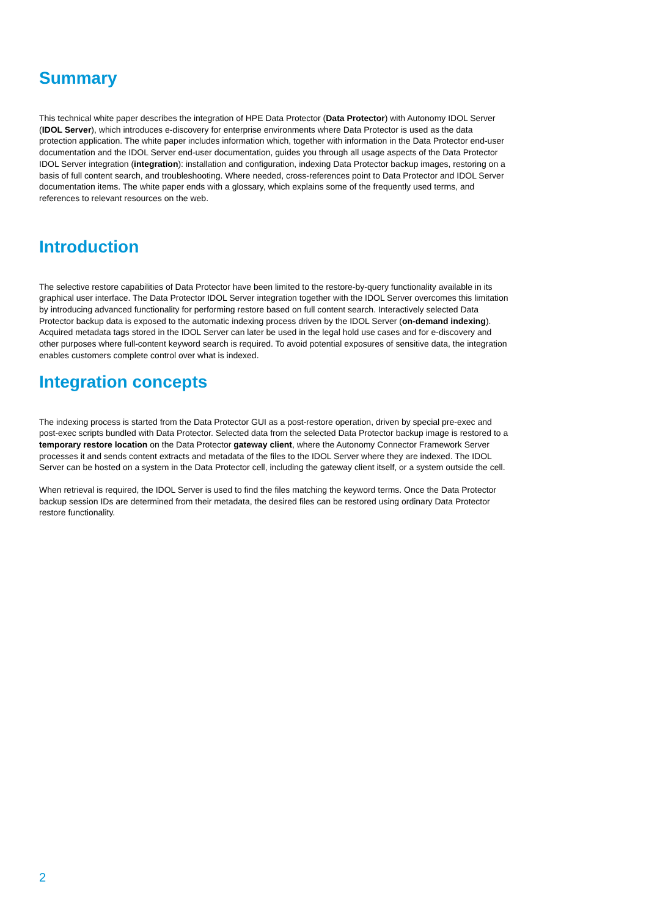Summary
This technical white paper describes the integration of HPE Data Protector (Data Protector) with Autonomy IDOL Server (IDOL Server), which introduces e-discovery for enterprise environments where Data Protector is used as the data protection application. The white paper includes information which, together with information in the Data Protector end-user documentation and the IDOL Server end-user documentation, guides you through all usage aspects of the Data Protector IDOL Server integration (integration): installation and configuration, indexing Data Protector backup images, restoring on a basis of full content search, and troubleshooting. Where needed, cross-references point to Data Protector and IDOL Server documentation items. The white paper ends with a glossary, which explains some of the frequently used terms, and references to relevant resources on the web.
Introduction
The selective restore capabilities of Data Protector have been limited to the restore-by-query functionality available in its graphical user interface. The Data Protector IDOL Server integration together with the IDOL Server overcomes this limitation by introducing advanced functionality for performing restore based on full content search. Interactively selected Data Protector backup data is exposed to the automatic indexing process driven by the IDOL Server (on-demand indexing). Acquired metadata tags stored in the IDOL Server can later be used in the legal hold use cases and for e-discovery and other purposes where full-content keyword search is required. To avoid potential exposures of sensitive data, the integration enables customers complete control over what is indexed.
Integration concepts
The indexing process is started from the Data Protector GUI as a post-restore operation, driven by special pre-exec and post-exec scripts bundled with Data Protector. Selected data from the selected Data Protector backup image is restored to a temporary restore location on the Data Protector gateway client, where the Autonomy Connector Framework Server processes it and sends content extracts and metadata of the files to the IDOL Server where they are indexed. The IDOL Server can be hosted on a system in the Data Protector cell, including the gateway client itself, or a system outside the cell.
When retrieval is required, the IDOL Server is used to find the files matching the keyword terms. Once the Data Protector backup session IDs are determined from their metadata, the desired files can be restored using ordinary Data Protector restore functionality.
2